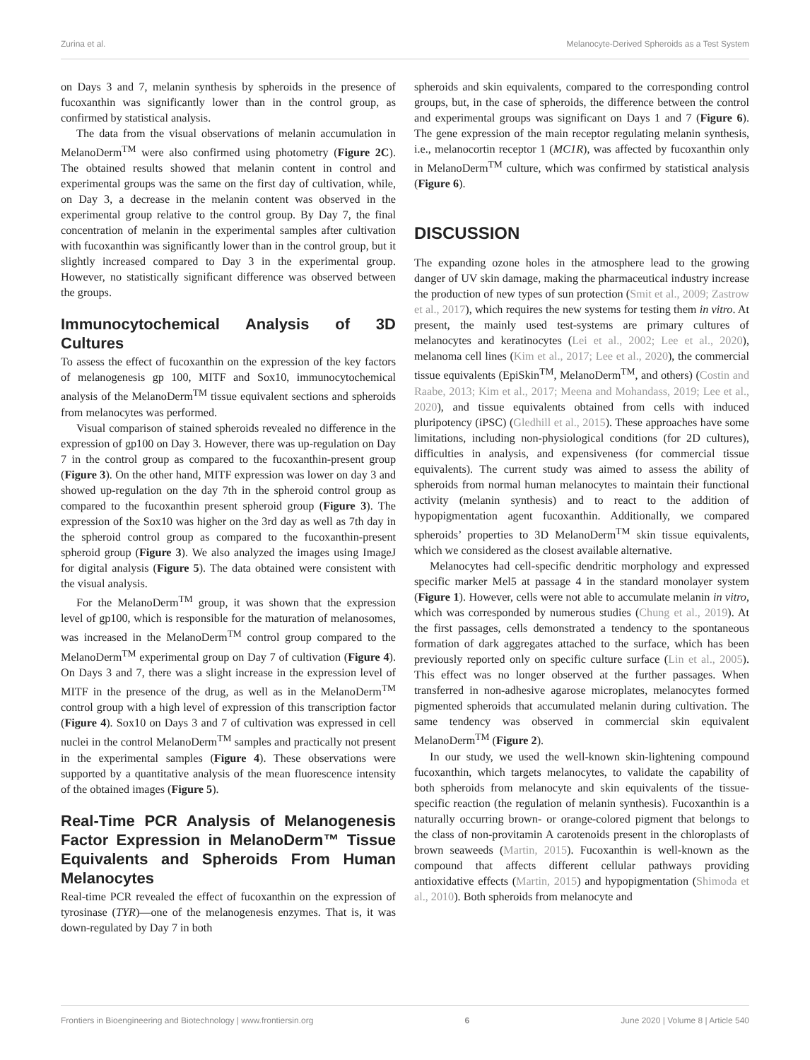Zurina et al. Melanocyte-Derived Spheroids as a Test System
on Days 3 and 7, melanin synthesis by spheroids in the presence of fucoxanthin was significantly lower than in the control group, as confirmed by statistical analysis.
The data from the visual observations of melanin accumulation in MelanoDerm<sup>TM</sup> were also confirmed using photometry (Figure 2C). The obtained results showed that melanin content in control and experimental groups was the same on the first day of cultivation, while, on Day 3, a decrease in the melanin content was observed in the experimental group relative to the control group. By Day 7, the final concentration of melanin in the experimental samples after cultivation with fucoxanthin was significantly lower than in the control group, but it slightly increased compared to Day 3 in the experimental group. However, no statistically significant difference was observed between the groups.
Immunocytochemical Analysis of 3D Cultures
To assess the effect of fucoxanthin on the expression of the key factors of melanogenesis gp 100, MITF and Sox10, immunocytochemical analysis of the MelanoDerm<sup>TM</sup> tissue equivalent sections and spheroids from melanocytes was performed.
Visual comparison of stained spheroids revealed no difference in the expression of gp100 on Day 3. However, there was up-regulation on Day 7 in the control group as compared to the fucoxanthin-present group (Figure 3). On the other hand, MITF expression was lower on day 3 and showed up-regulation on the day 7th in the spheroid control group as compared to the fucoxanthin present spheroid group (Figure 3). The expression of the Sox10 was higher on the 3rd day as well as 7th day in the spheroid control group as compared to the fucoxanthin-present spheroid group (Figure 3). We also analyzed the images using ImageJ for digital analysis (Figure 5). The data obtained were consistent with the visual analysis.
For the MelanoDerm<sup>TM</sup> group, it was shown that the expression level of gp100, which is responsible for the maturation of melanosomes, was increased in the MelanoDerm<sup>TM</sup> control group compared to the MelanoDerm<sup>TM</sup> experimental group on Day 7 of cultivation (Figure 4). On Days 3 and 7, there was a slight increase in the expression level of MITF in the presence of the drug, as well as in the MelanoDerm<sup>TM</sup> control group with a high level of expression of this transcription factor (Figure 4). Sox10 on Days 3 and 7 of cultivation was expressed in cell nuclei in the control MelanoDerm<sup>TM</sup> samples and practically not present in the experimental samples (Figure 4). These observations were supported by a quantitative analysis of the mean fluorescence intensity of the obtained images (Figure 5).
Real-Time PCR Analysis of Melanogenesis Factor Expression in MelanoDerm™ Tissue Equivalents and Spheroids From Human Melanocytes
Real-time PCR revealed the effect of fucoxanthin on the expression of tyrosinase (TYR)—one of the melanogenesis enzymes. That is, it was down-regulated by Day 7 in both
spheroids and skin equivalents, compared to the corresponding control groups, but, in the case of spheroids, the difference between the control and experimental groups was significant on Days 1 and 7 (Figure 6). The gene expression of the main receptor regulating melanin synthesis, i.e., melanocortin receptor 1 (MC1R), was affected by fucoxanthin only in MelanoDerm<sup>TM</sup> culture, which was confirmed by statistical analysis (Figure 6).
DISCUSSION
The expanding ozone holes in the atmosphere lead to the growing danger of UV skin damage, making the pharmaceutical industry increase the production of new types of sun protection (Smit et al., 2009; Zastrow et al., 2017), which requires the new systems for testing them in vitro. At present, the mainly used test-systems are primary cultures of melanocytes and keratinocytes (Lei et al., 2002; Lee et al., 2020), melanoma cell lines (Kim et al., 2017; Lee et al., 2020), the commercial tissue equivalents (EpiSkin<sup>TM</sup>, MelanoDerm<sup>TM</sup>, and others) (Costin and Raabe, 2013; Kim et al., 2017; Meena and Mohandass, 2019; Lee et al., 2020), and tissue equivalents obtained from cells with induced pluripotency (iPSC) (Gledhill et al., 2015). These approaches have some limitations, including non-physiological conditions (for 2D cultures), difficulties in analysis, and expensiveness (for commercial tissue equivalents). The current study was aimed to assess the ability of spheroids from normal human melanocytes to maintain their functional activity (melanin synthesis) and to react to the addition of hypopigmentation agent fucoxanthin. Additionally, we compared spheroids’ properties to 3D MelanoDerm<sup>TM</sup> skin tissue equivalents, which we considered as the closest available alternative.
Melanocytes had cell-specific dendritic morphology and expressed specific marker Mel5 at passage 4 in the standard monolayer system (Figure 1). However, cells were not able to accumulate melanin in vitro, which was corresponded by numerous studies (Chung et al., 2019). At the first passages, cells demonstrated a tendency to the spontaneous formation of dark aggregates attached to the surface, which has been previously reported only on specific culture surface (Lin et al., 2005). This effect was no longer observed at the further passages. When transferred in non-adhesive agarose microplates, melanocytes formed pigmented spheroids that accumulated melanin during cultivation. The same tendency was observed in commercial skin equivalent MelanoDerm<sup>TM</sup> (Figure 2).
In our study, we used the well-known skin-lightening compound fucoxanthin, which targets melanocytes, to validate the capability of both spheroids from melanocyte and skin equivalents of the tissue-specific reaction (the regulation of melanin synthesis). Fucoxanthin is a naturally occurring brown- or orange-colored pigment that belongs to the class of non-provitamin A carotenoids present in the chloroplasts of brown seaweeds (Martin, 2015). Fucoxanthin is well-known as the compound that affects different cellular pathways providing antioxidative effects (Martin, 2015) and hypopigmentation (Shimoda et al., 2010). Both spheroids from melanocyte and
Frontiers in Bioengineering and Biotechnology | www.frontiersin.org 6 June 2020 | Volume 8 | Article 540